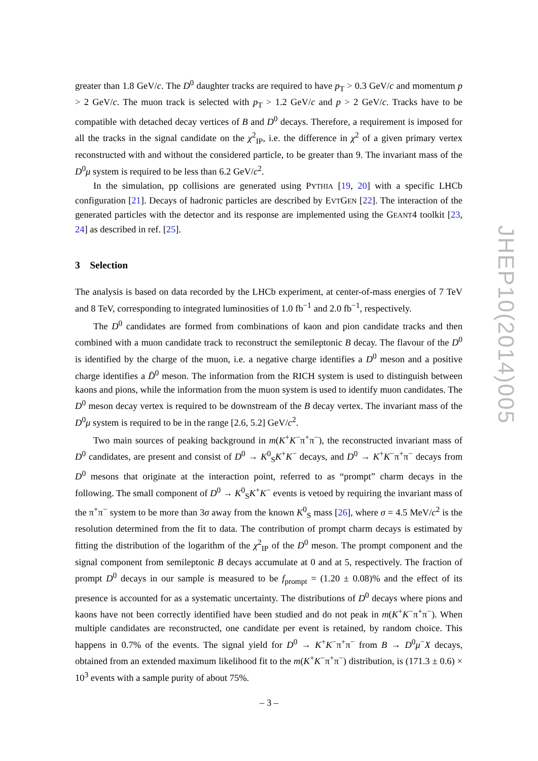greater than 1.8 GeV/c. The D<sup>0</sup> daughter tracks are required to have p<sub>T</sub> > 0.3 GeV/c and momentum p > 2 GeV/c. The muon track is selected with p<sub>T</sub> > 1.2 GeV/c and p > 2 GeV/c. Tracks have to be compatible with detached decay vertices of B and D<sup>0</sup> decays. Therefore, a requirement is imposed for all the tracks in the signal candidate on the χ<sup>2</sup><sub>IP</sub>, i.e. the difference in χ<sup>2</sup> of a given primary vertex reconstructed with and without the considered particle, to be greater than 9. The invariant mass of the D<sup>0</sup>μ system is required to be less than 6.2 GeV/c<sup>2</sup>.
In the simulation, pp collisions are generated using PYTHIA [19, 20] with a specific LHCb configuration [21]. Decays of hadronic particles are described by EVTGEN [22]. The interaction of the generated particles with the detector and its response are implemented using the GEANT4 toolkit [23, 24] as described in ref. [25].
3 Selection
The analysis is based on data recorded by the LHCb experiment, at center-of-mass energies of 7 TeV and 8 TeV, corresponding to integrated luminosities of 1.0 fb<sup>−1</sup> and 2.0 fb<sup>−1</sup>, respectively.
The D<sup>0</sup> candidates are formed from combinations of kaon and pion candidate tracks and then combined with a muon candidate track to reconstruct the semileptonic B decay. The flavour of the D<sup>0</sup> is identified by the charge of the muon, i.e. a negative charge identifies a D<sup>0</sup> meson and a positive charge identifies a D̄<sup>0</sup> meson. The information from the RICH system is used to distinguish between kaons and pions, while the information from the muon system is used to identify muon candidates. The D<sup>0</sup> meson decay vertex is required to be downstream of the B decay vertex. The invariant mass of the D<sup>0</sup>μ system is required to be in the range [2.6, 5.2] GeV/c<sup>2</sup>.
Two main sources of peaking background in m(K<sup>+</sup>K<sup>−</sup>π<sup>+</sup>π<sup>−</sup>), the reconstructed invariant mass of D<sup>0</sup> candidates, are present and consist of D<sup>0</sup> → K<sup>0</sup><sub>S</sub>K<sup>+</sup>K<sup>−</sup> decays, and D<sup>0</sup> → K<sup>+</sup>K<sup>−</sup>π<sup>+</sup>π<sup>−</sup> decays from D<sup>0</sup> mesons that originate at the interaction point, referred to as “prompt” charm decays in the following. The small component of D<sup>0</sup> → K<sup>0</sup><sub>S</sub>K<sup>+</sup>K<sup>−</sup> events is vetoed by requiring the invariant mass of the π<sup>+</sup>π<sup>−</sup> system to be more than 3σ away from the known K<sup>0</sup><sub>S</sub> mass [26], where σ = 4.5 MeV/c<sup>2</sup> is the resolution determined from the fit to data. The contribution of prompt charm decays is estimated by fitting the distribution of the logarithm of the χ<sup>2</sup><sub>IP</sub> of the D<sup>0</sup> meson. The prompt component and the signal component from semileptonic B decays accumulate at 0 and at 5, respectively. The fraction of prompt D<sup>0</sup> decays in our sample is measured to be f<sub>prompt</sub> = (1.20 ± 0.08)% and the effect of its presence is accounted for as a systematic uncertainty. The distributions of D<sup>0</sup> decays where pions and kaons have not been correctly identified have been studied and do not peak in m(K<sup>+</sup>K<sup>−</sup>π<sup>+</sup>π<sup>−</sup>). When multiple candidates are reconstructed, one candidate per event is retained, by random choice. This happens in 0.7% of the events. The signal yield for D<sup>0</sup> → K<sup>+</sup>K<sup>−</sup>π<sup>+</sup>π<sup>−</sup> from B → D<sup>0</sup>μ<sup>−</sup>X decays, obtained from an extended maximum likelihood fit to the m(K<sup>+</sup>K<sup>−</sup>π<sup>+</sup>π<sup>−</sup>) distribution, is (171.3 ± 0.6) × 10<sup>3</sup> events with a sample purity of about 75%.
JHEP10(2014)005
– 3 –